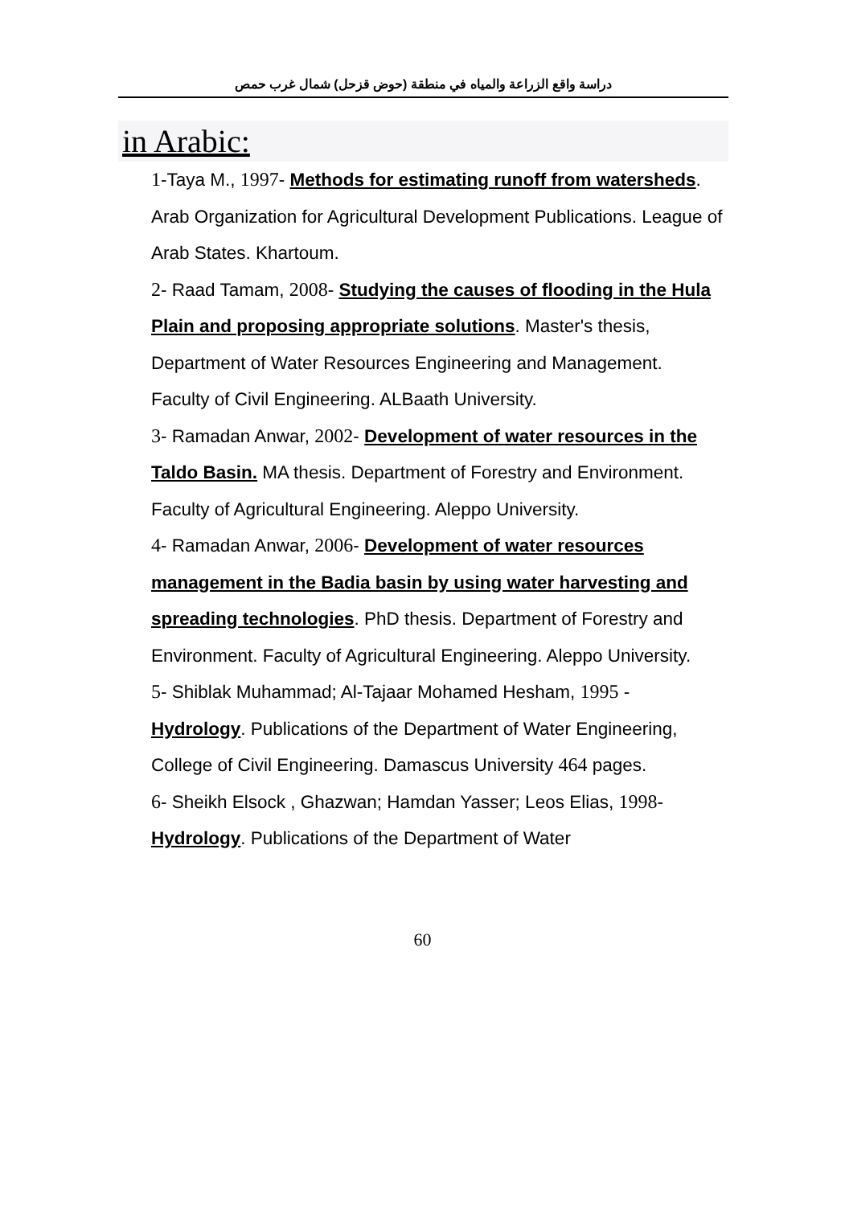دراسة واقع الزراعة والمياه في منطقة (حوض قزحل) شمال غرب حمص
in Arabic:
1-Taya M., 1997- Methods for estimating runoff from watersheds. Arab Organization for Agricultural Development Publications. League of Arab States. Khartoum.
2- Raad Tamam, 2008- Studying the causes of flooding in the Hula Plain and proposing appropriate solutions. Master's thesis, Department of Water Resources Engineering and Management. Faculty of Civil Engineering. ALBaath University.
3- Ramadan Anwar, 2002- Development of water resources in the Taldo Basin. MA thesis. Department of Forestry and Environment. Faculty of Agricultural Engineering. Aleppo University.
4- Ramadan Anwar, 2006- Development of water resources management in the Badia basin by using water harvesting and spreading technologies. PhD thesis. Department of Forestry and Environment. Faculty of Agricultural Engineering. Aleppo University.
5- Shiblak Muhammad; Al-Tajaar Mohamed Hesham, 1995 - Hydrology. Publications of the Department of Water Engineering, College of Civil Engineering. Damascus University 464 pages.
6- Sheikh Elsock , Ghazwan; Hamdan Yasser; Leos Elias, 1998- Hydrology. Publications of the Department of Water
60